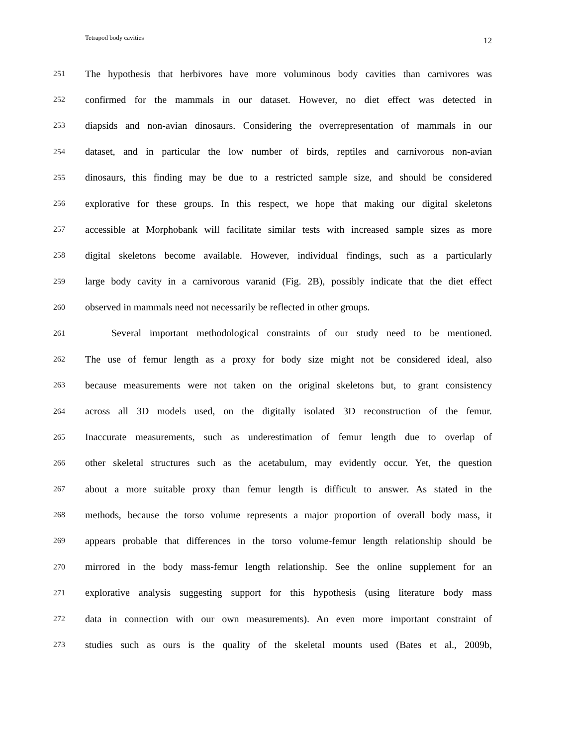Tetrapod body cavities 12
251 The hypothesis that herbivores have more voluminous body cavities than carnivores was
252 confirmed for the mammals in our dataset. However, no diet effect was detected in
253 diapsids and non-avian dinosaurs. Considering the overrepresentation of mammals in our
254 dataset, and in particular the low number of birds, reptiles and carnivorous non-avian
255 dinosaurs, this finding may be due to a restricted sample size, and should be considered
256 explorative for these groups. In this respect, we hope that making our digital skeletons
257 accessible at Morphobank will facilitate similar tests with increased sample sizes as more
258 digital skeletons become available. However, individual findings, such as a particularly
259 large body cavity in a carnivorous varanid (Fig. 2B), possibly indicate that the diet effect
260 observed in mammals need not necessarily be reflected in other groups.
261 Several important methodological constraints of our study need to be mentioned.
262 The use of femur length as a proxy for body size might not be considered ideal, also
263 because measurements were not taken on the original skeletons but, to grant consistency
264 across all 3D models used, on the digitally isolated 3D reconstruction of the femur.
265 Inaccurate measurements, such as underestimation of femur length due to overlap of
266 other skeletal structures such as the acetabulum, may evidently occur. Yet, the question
267 about a more suitable proxy than femur length is difficult to answer. As stated in the
268 methods, because the torso volume represents a major proportion of overall body mass, it
269 appears probable that differences in the torso volume-femur length relationship should be
270 mirrored in the body mass-femur length relationship. See the online supplement for an
271 explorative analysis suggesting support for this hypothesis (using literature body mass
272 data in connection with our own measurements). An even more important constraint of
273 studies such as ours is the quality of the skeletal mounts used (Bates et al., 2009b,